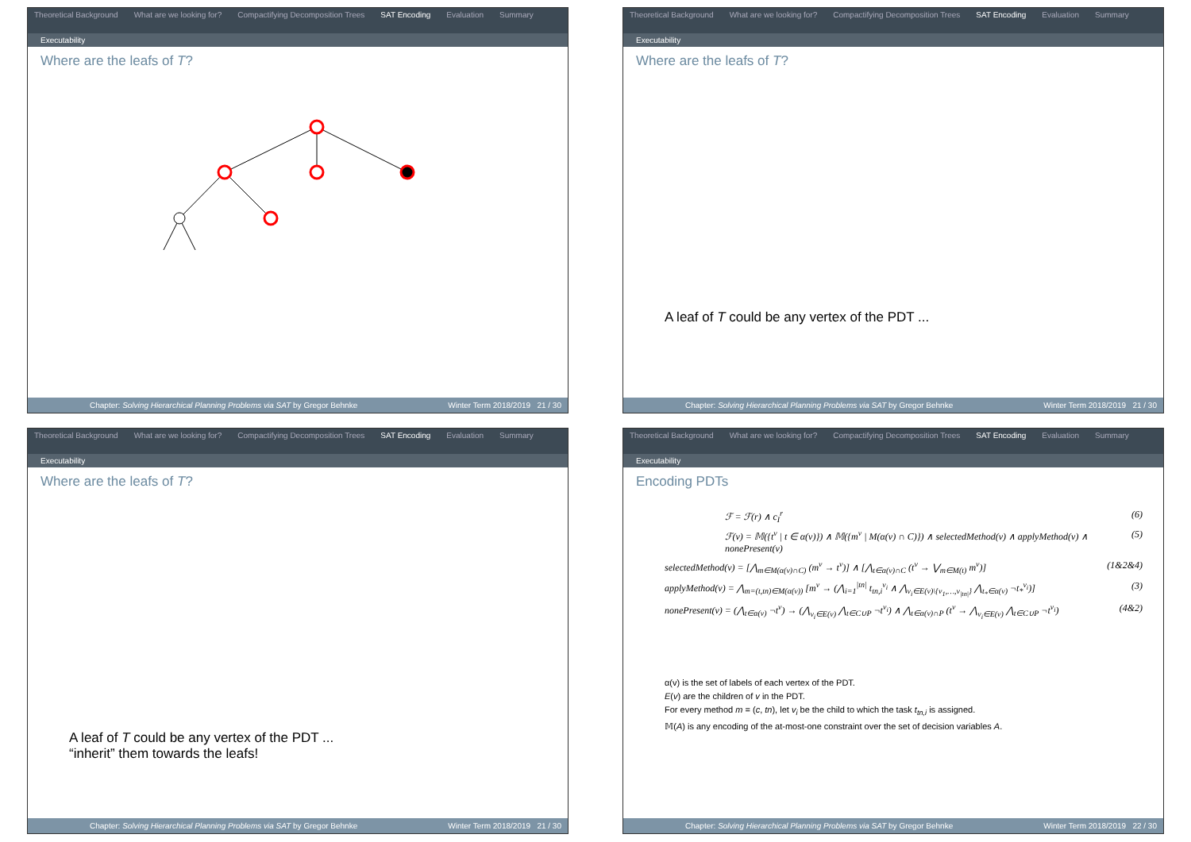Theoretical Background What are we looking for? Compactifying Decomposition Trees SAT Encoding Evaluation Summary
Executability
Where are the leafs of T?
Chapter: Solving Hierarchical Planning Problems via SAT by Gregor Behnke Winter Term 2018/2019 21 / 30
Theoretical Background What are we looking for? Compactifying Decomposition Trees SAT Encoding Evaluation Summary
Executability
Where are the leafs of T?
A leaf of T could be any vertex of the PDT ...
Chapter: Solving Hierarchical Planning Problems via SAT by Gregor Behnke Winter Term 2018/2019 21 / 30
Theoretical Background What are we looking for? Compactifying Decomposition Trees SAT Encoding Evaluation Summary
Executability
Where are the leafs of T?
A leaf of T could be any vertex of the PDT ...
“inherit” them towards the leafs!
Chapter: Solving Hierarchical Planning Problems via SAT by Gregor Behnke Winter Term 2018/2019 21 / 30
Theoretical Background What are we looking for? Compactifying Decomposition Trees SAT Encoding Evaluation Summary
Executability
Encoding PDTs
ℱ = ℱ(r) ∧ c<sub>I</sub><sup>r</sup> (6)
ℱ(v) = 𝕄({t<sup>v</sup> | t ∈ α(v)}) ∧ 𝕄({m<sup>v</sup> | M(α(v) ∩ C)}) ∧ selectedMethod(v) ∧ applyMethod(v) ∧ nonePresent(v) (5)
selectedMethod(v) = [⋀<sub>m∈M(α(v)∩C)</sub> (m<sup>v</sup> → t<sup>v</sup>)] ∧ [⋀<sub>t∈α(v)∩C</sub> (t<sup>v</sup> → ⋁<sub>m∈M(t)</sub> m<sup>v</sup>)] (1&2&4)
applyMethod(v) = ⋀<sub>m=(t,tn)∈M(α(v))</sub> [m<sup>v</sup> → (⋀<sub>i=1</sub><sup>|tn|</sup> t<sub>tn,i</sub><sup>v<sub>i</sub></sup> ∧ ⋀<sub>v<sub>i</sub>∈E(v)\{v<sub>1</sub>,…,v<sub>|tn|</sub>}</sub> ⋀<sub>t<sub>*</sub>∈α(v)</sub> ¬t<sub>*</sub><sup>v<sub>i</sub></sup>)] (3)
nonePresent(v) = (⋀<sub>t∈α(v)</sub> ¬t<sup>v</sup>) → (⋀<sub>v<sub>i</sub>∈E(v)</sub> ⋀<sub>t∈C∪P</sub> ¬t<sup>v<sub>i</sub></sup>) ∧ ⋀<sub>t∈α(v)∩P</sub> (t<sup>v</sup> → ⋀<sub>v<sub>i</sub>∈E(v)</sub> ⋀<sub>t∈C∪P</sub> ¬t<sup>v<sub>i</sub></sup>) (4&2)
α(v) is the set of labels of each vertex of the PDT.
E(v) are the children of v in the PDT.
For every method m = (c, tn), let v<sub>i</sub> be the child to which the task t<sub>tn,i</sub> is assigned.
𝕄(A) is any encoding of the at-most-one constraint over the set of decision variables A.
Chapter: Solving Hierarchical Planning Problems via SAT by Gregor Behnke Winter Term 2018/2019 22 / 30